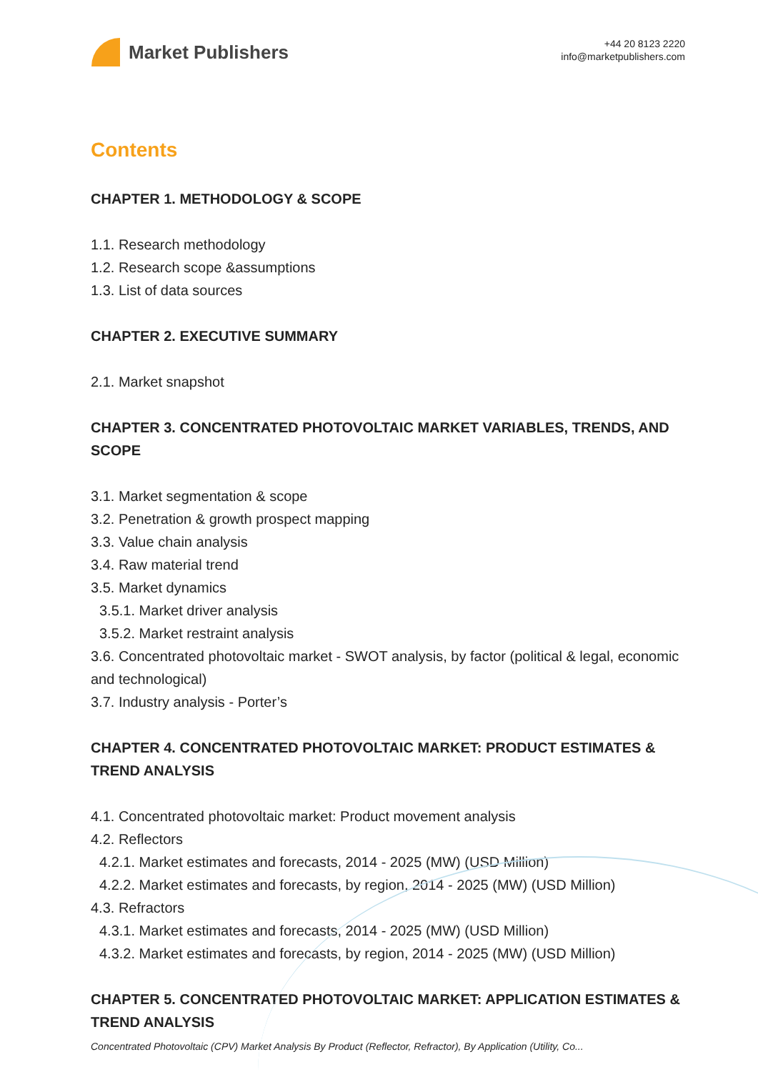Market Publishers
+44 20 8123 2220
info@marketpublishers.com
Contents
CHAPTER 1. METHODOLOGY & SCOPE
1.1. Research methodology
1.2. Research scope &assumptions
1.3. List of data sources
CHAPTER 2. EXECUTIVE SUMMARY
2.1. Market snapshot
CHAPTER 3. CONCENTRATED PHOTOVOLTAIC MARKET VARIABLES, TRENDS, AND SCOPE
3.1. Market segmentation & scope
3.2. Penetration & growth prospect mapping
3.3. Value chain analysis
3.4. Raw material trend
3.5. Market dynamics
3.5.1. Market driver analysis
3.5.2. Market restraint analysis
3.6. Concentrated photovoltaic market - SWOT analysis, by factor (political & legal, economic and technological)
3.7. Industry analysis - Porter’s
CHAPTER 4. CONCENTRATED PHOTOVOLTAIC MARKET: PRODUCT ESTIMATES & TREND ANALYSIS
4.1. Concentrated photovoltaic market: Product movement analysis
4.2. Reflectors
4.2.1. Market estimates and forecasts, 2014 - 2025 (MW) (USD Million)
4.2.2. Market estimates and forecasts, by region, 2014 - 2025 (MW) (USD Million)
4.3. Refractors
4.3.1. Market estimates and forecasts, 2014 - 2025 (MW) (USD Million)
4.3.2. Market estimates and forecasts, by region, 2014 - 2025 (MW) (USD Million)
CHAPTER 5. CONCENTRATED PHOTOVOLTAIC MARKET: APPLICATION ESTIMATES & TREND ANALYSIS
Concentrated Photovoltaic (CPV) Market Analysis By Product (Reflector, Refractor), By Application (Utility, Co...